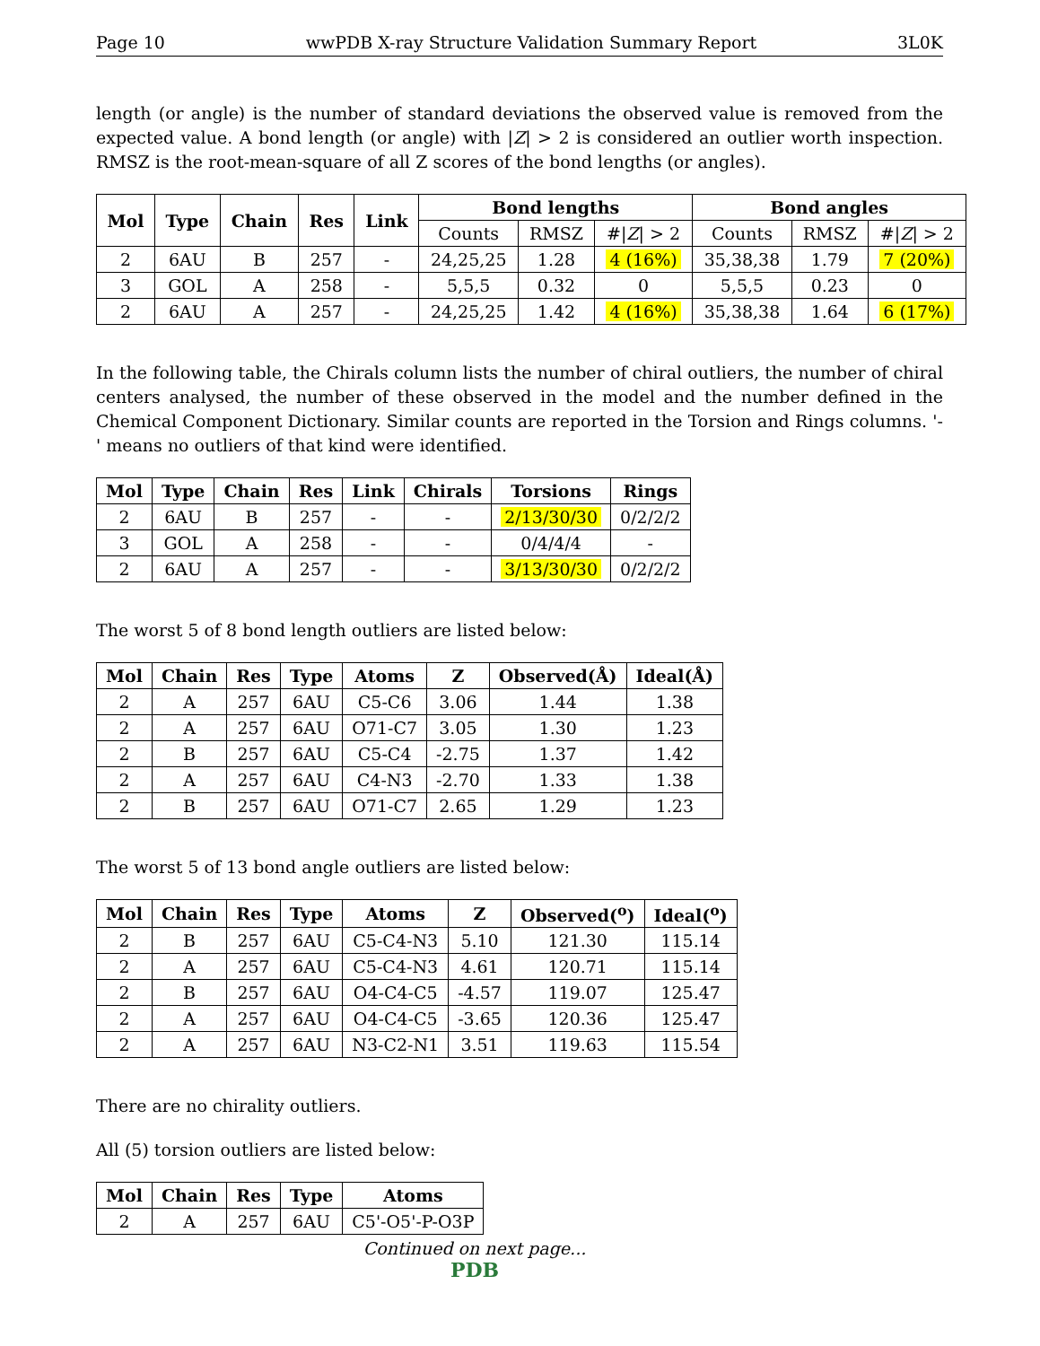Page 10 wwPDB X-ray Structure Validation Summary Report 3L0K
length (or angle) is the number of standard deviations the observed value is removed from the expected value. A bond length (or angle) with |Z| > 2 is considered an outlier worth inspection. RMSZ is the root-mean-square of all Z scores of the bond lengths (or angles).
| Mol | Type | Chain | Res | Link | Bond lengths | | | Bond angles | | |
| --- | --- | --- | --- | --- | --- | --- | --- | --- | --- | --- |
| | | | | | Counts | RMSZ | #/ Z / > 2 | Counts | RMSZ | #/ Z / > 2 |
| 2 | 6AU | B | 257 | - | 24,25,25 | 1.28 | 4 (16%) | 35,38,38 | 1.79 | 7 (20%) |
| 3 | GOL | A | 258 | - | 5,5,5 | 0.32 | 0 | 5,5,5 | 0.23 | 0 |
| 2 | 6AU | A | 257 | - | 24,25,25 | 1.42 | 4 (16%) | 35,38,38 | 1.64 | 6 (17%) |
In the following table, the Chirals column lists the number of chiral outliers, the number of chiral centers analysed, the number of these observed in the model and the number defined in the Chemical Component Dictionary. Similar counts are reported in the Torsion and Rings columns. '-' means no outliers of that kind were identified.
| Mol | Type | Chain | Res | Link | Chirals | Torsions | Rings |
| --- | --- | --- | --- | --- | --- | --- | --- |
| 2 | 6AU | B | 257 | - | - | 2/13/30/30 | 0/2/2/2 |
| 3 | GOL | A | 258 | - | - | 0/4/4/4 | - |
| 2 | 6AU | A | 257 | - | - | 3/13/30/30 | 0/2/2/2 |
The worst 5 of 8 bond length outliers are listed below:
| Mol | Chain | Res | Type | Atoms | Z | Observed(Å) | Ideal(Å) |
| --- | --- | --- | --- | --- | --- | --- | --- |
| 2 | A | 257 | 6AU | C5-C6 | 3.06 | 1.44 | 1.38 |
| 2 | A | 257 | 6AU | O71-C7 | 3.05 | 1.30 | 1.23 |
| 2 | B | 257 | 6AU | C5-C4 | -2.75 | 1.37 | 1.42 |
| 2 | A | 257 | 6AU | C4-N3 | -2.70 | 1.33 | 1.38 |
| 2 | B | 257 | 6AU | O71-C7 | 2.65 | 1.29 | 1.23 |
The worst 5 of 13 bond angle outliers are listed below:
| Mol | Chain | Res | Type | Atoms | Z | Observed(<sup>o</sup>) | Ideal(<sup>o</sup>) |
| --- | --- | --- | --- | --- | --- | --- | --- |
| 2 | B | 257 | 6AU | C5-C4-N3 | 5.10 | 121.30 | 115.14 |
| 2 | A | 257 | 6AU | C5-C4-N3 | 4.61 | 120.71 | 115.14 |
| 2 | B | 257 | 6AU | O4-C4-C5 | -4.57 | 119.07 | 125.47 |
| 2 | A | 257 | 6AU | O4-C4-C5 | -3.65 | 120.36 | 125.47 |
| 2 | A | 257 | 6AU | N3-C2-N1 | 3.51 | 119.63 | 115.54 |
There are no chirality outliers.
All (5) torsion outliers are listed below:
| Mol | Chain | Res | Type | Atoms |
| --- | --- | --- | --- | --- |
| 2 | A | 257 | 6AU | C5'-O5'-P-O3P |
Continued on next page...
PDB